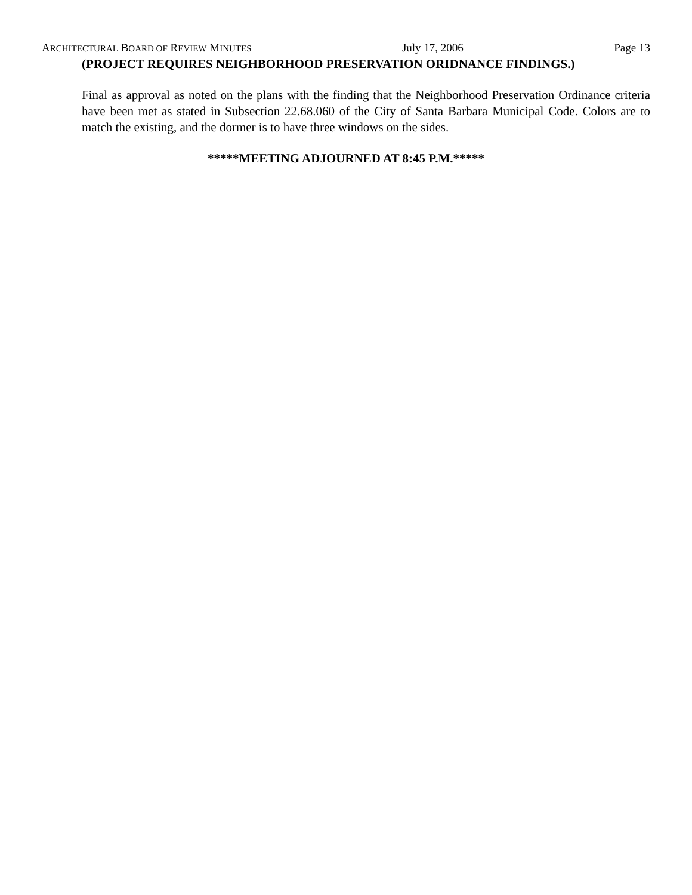ARCHITECTURAL BOARD OF REVIEW MINUTES July 17, 2006 Page 13
(PROJECT REQUIRES NEIGHBORHOOD PRESERVATION ORIDNANCE FINDINGS.)
Final as approval as noted on the plans with the finding that the Neighborhood Preservation Ordinance criteria have been met as stated in Subsection 22.68.060 of the City of Santa Barbara Municipal Code. Colors are to match the existing, and the dormer is to have three windows on the sides.
*****MEETING ADJOURNED AT 8:45 P.M.*****